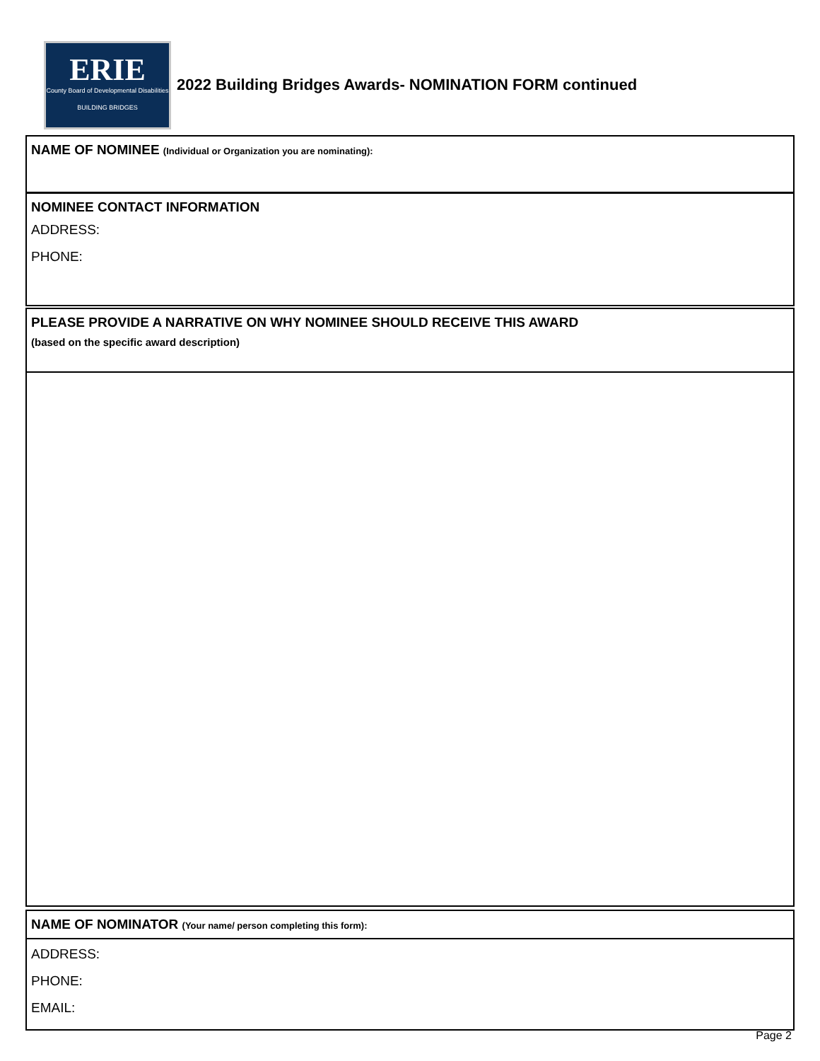ERIE
County Board of Developmental Disabilities
BUILDING BRIDGES
2022 Building Bridges Awards- NOMINATION FORM continued
NAME OF NOMINEE (Individual or Organization you are nominating):
NOMINEE CONTACT INFORMATION
ADDRESS:
PHONE:
PLEASE PROVIDE A NARRATIVE ON WHY NOMINEE SHOULD RECEIVE THIS AWARD
(based on the specific award description)
NAME OF NOMINATOR (Your name/ person completing this form):
ADDRESS:
PHONE:
EMAIL:
Page 2